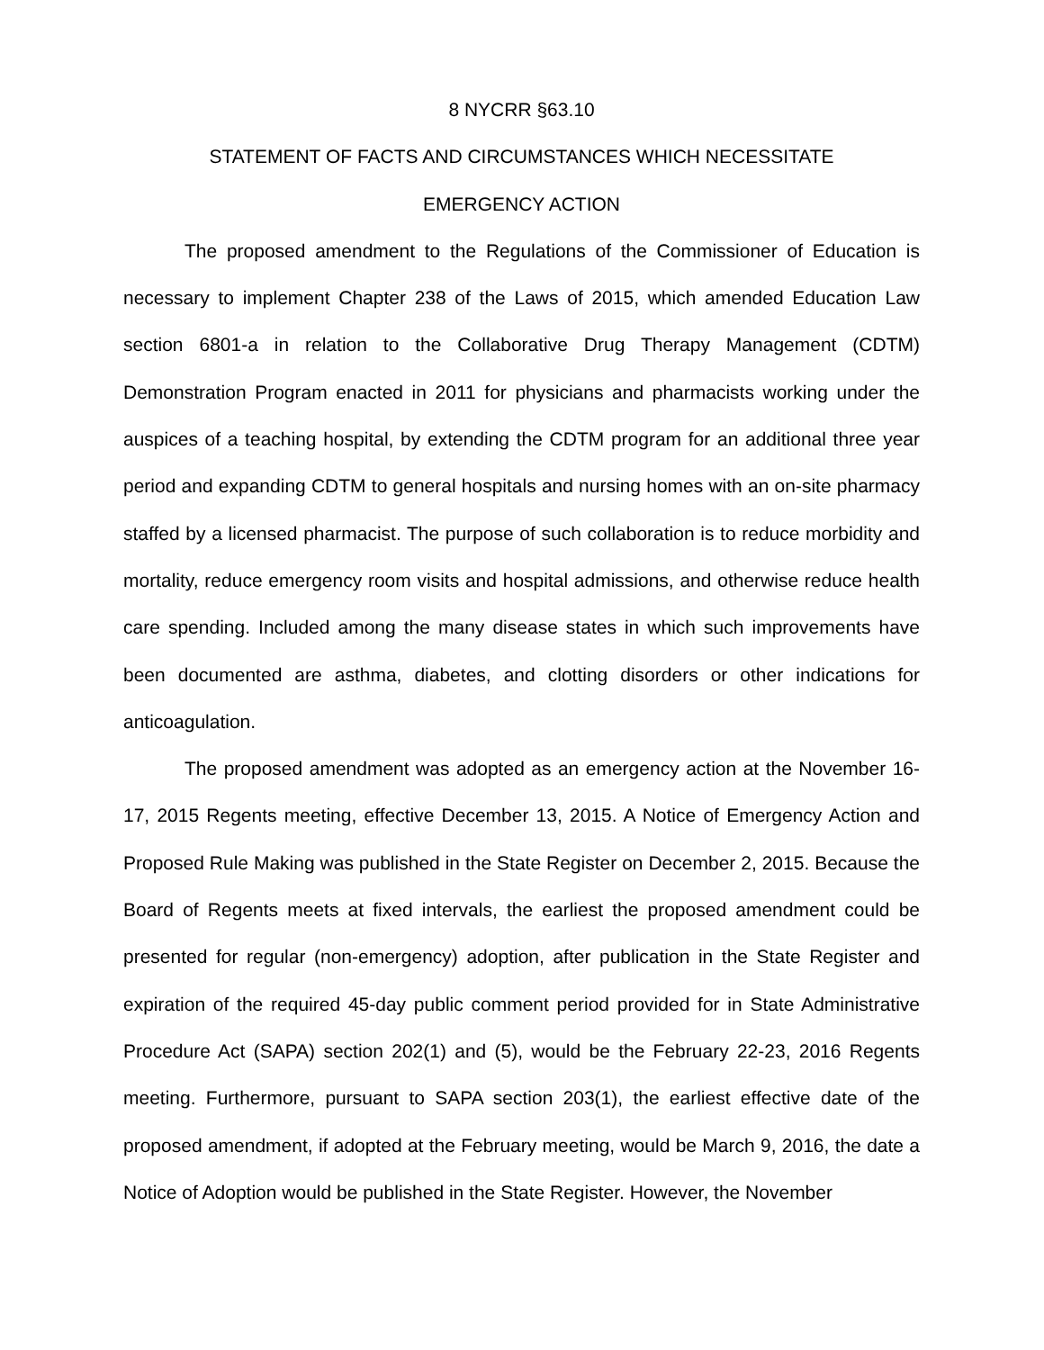8 NYCRR §63.10
STATEMENT OF FACTS AND CIRCUMSTANCES WHICH NECESSITATE
EMERGENCY ACTION
The proposed amendment to the Regulations of the Commissioner of Education is necessary to implement Chapter 238 of the Laws of 2015, which amended Education Law section 6801-a in relation to the Collaborative Drug Therapy Management (CDTM) Demonstration Program enacted in 2011 for physicians and pharmacists working under the auspices of a teaching hospital, by extending the CDTM program for an additional three year period and expanding CDTM to general hospitals and nursing homes with an on-site pharmacy staffed by a licensed pharmacist. The purpose of such collaboration is to reduce morbidity and mortality, reduce emergency room visits and hospital admissions, and otherwise reduce health care spending. Included among the many disease states in which such improvements have been documented are asthma, diabetes, and clotting disorders or other indications for anticoagulation.
The proposed amendment was adopted as an emergency action at the November 16-17, 2015 Regents meeting, effective December 13, 2015. A Notice of Emergency Action and Proposed Rule Making was published in the State Register on December 2, 2015. Because the Board of Regents meets at fixed intervals, the earliest the proposed amendment could be presented for regular (non-emergency) adoption, after publication in the State Register and expiration of the required 45-day public comment period provided for in State Administrative Procedure Act (SAPA) section 202(1) and (5), would be the February 22-23, 2016 Regents meeting. Furthermore, pursuant to SAPA section 203(1), the earliest effective date of the proposed amendment, if adopted at the February meeting, would be March 9, 2016, the date a Notice of Adoption would be published in the State Register. However, the November